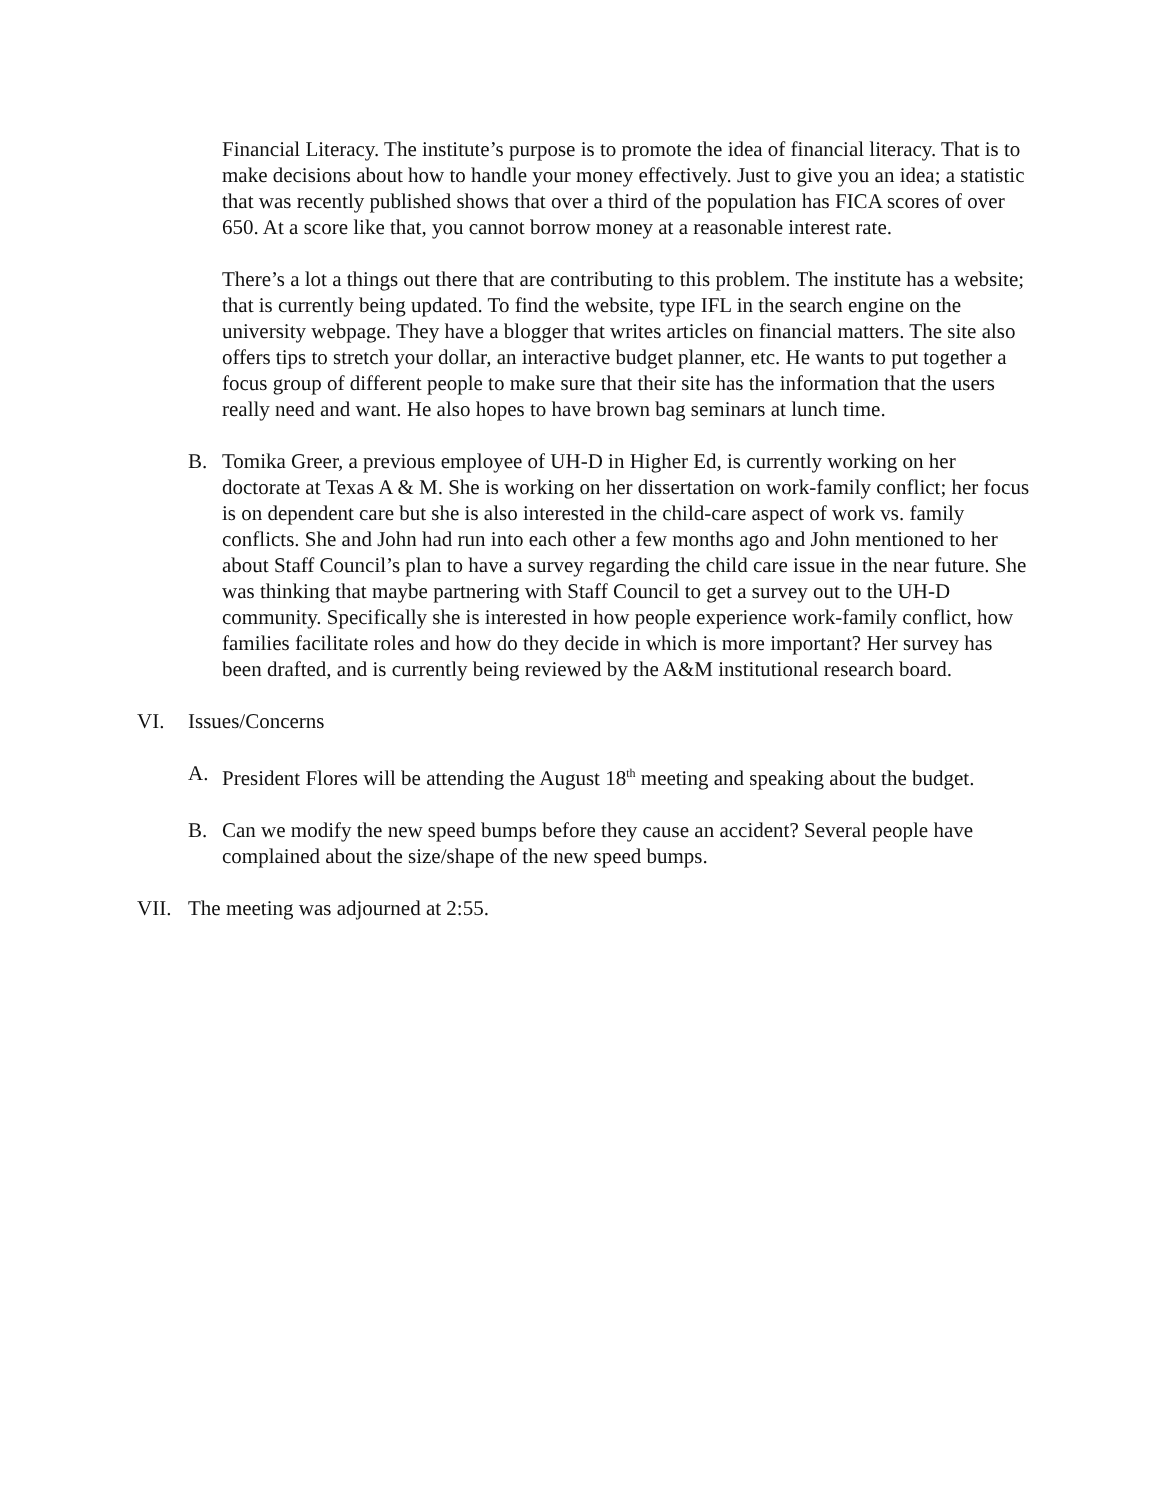Financial Literacy. The institute’s purpose is to promote the idea of financial literacy. That is to make decisions about how to handle your money effectively. Just to give you an idea; a statistic that was recently published shows that over a third of the population has FICA scores of over 650. At a score like that, you cannot borrow money at a reasonable interest rate.
There’s a lot a things out there that are contributing to this problem. The institute has a website; that is currently being updated. To find the website, type IFL in the search engine on the university webpage. They have a blogger that writes articles on financial matters. The site also offers tips to stretch your dollar, an interactive budget planner, etc. He wants to put together a focus group of different people to make sure that their site has the information that the users really need and want. He also hopes to have brown bag seminars at lunch time.
B. Tomika Greer, a previous employee of UH-D in Higher Ed, is currently working on her doctorate at Texas A & M. She is working on her dissertation on work-family conflict; her focus is on dependent care but she is also interested in the child-care aspect of work vs. family conflicts. She and John had run into each other a few months ago and John mentioned to her about Staff Council’s plan to have a survey regarding the child care issue in the near future. She was thinking that maybe partnering with Staff Council to get a survey out to the UH-D community. Specifically she is interested in how people experience work-family conflict, how families facilitate roles and how do they decide in which is more important? Her survey has been drafted, and is currently being reviewed by the A&M institutional research board.
VI. Issues/Concerns
A. President Flores will be attending the August 18<sup>th</sup> meeting and speaking about the budget.
B. Can we modify the new speed bumps before they cause an accident? Several people have complained about the size/shape of the new speed bumps.
VII. The meeting was adjourned at 2:55.